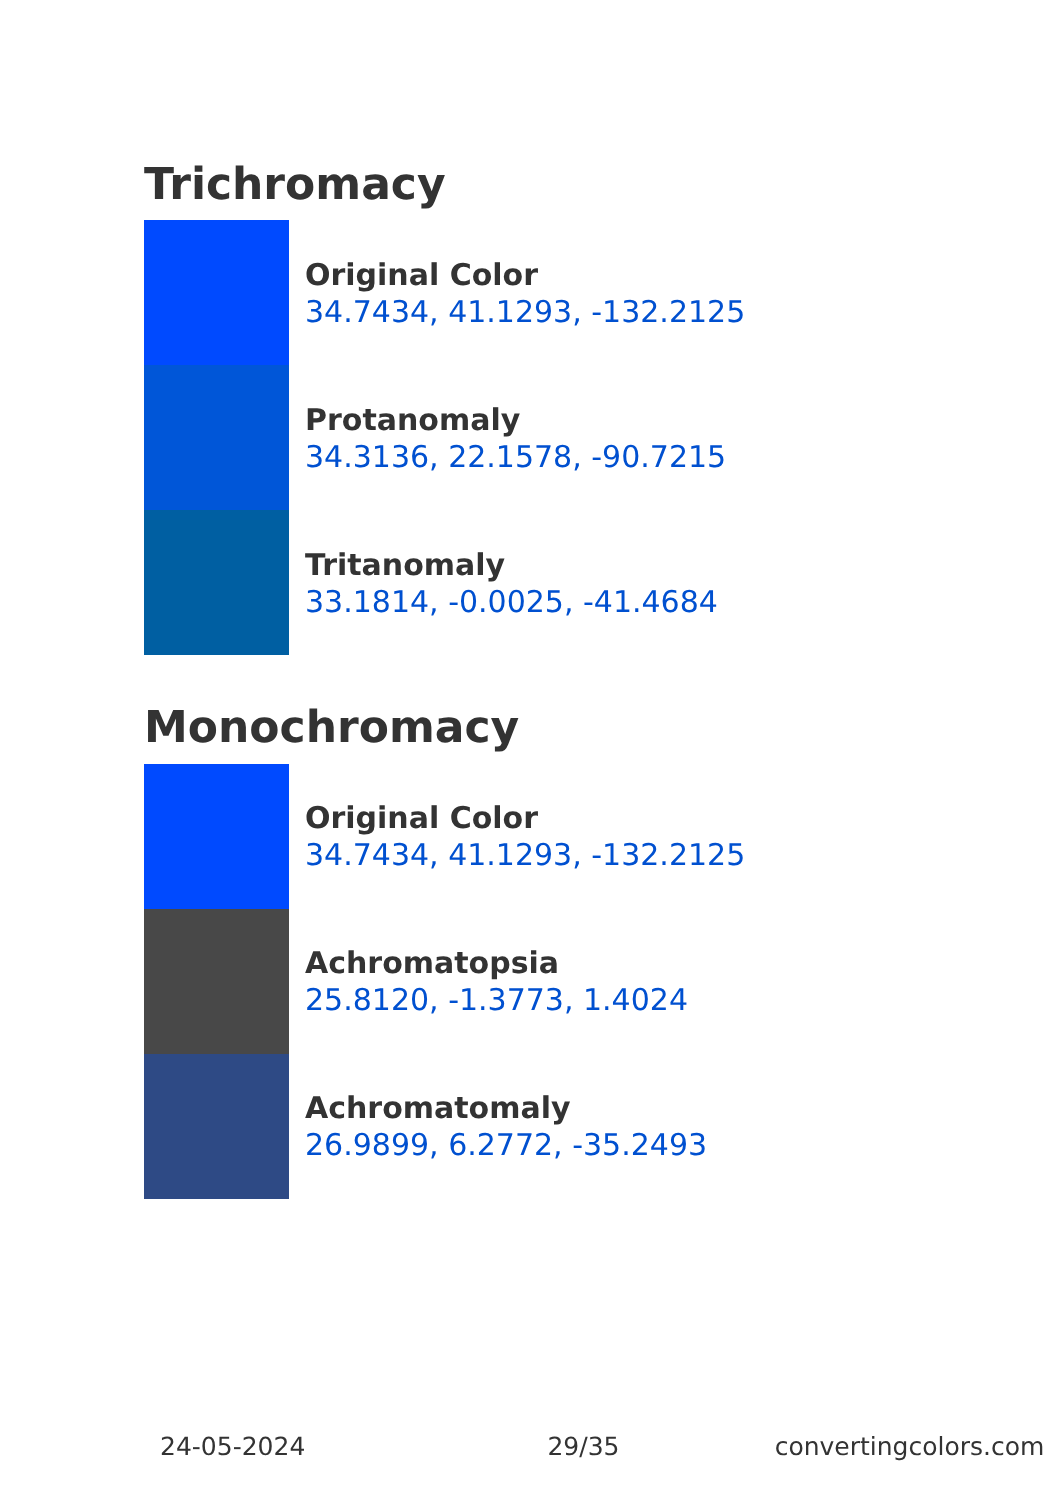Trichromacy
Original Color
34.7434, 41.1293, -132.2125
Protanomaly
34.3136, 22.1578, -90.7215
Tritanomaly
33.1814, -0.0025, -41.4684
Monochromacy
Original Color
34.7434, 41.1293, -132.2125
Achromatopsia
25.8120, -1.3773, 1.4024
Achromatomaly
26.9899, 6.2772, -35.2493
24-05-2024 29/35 convertingcolors.com